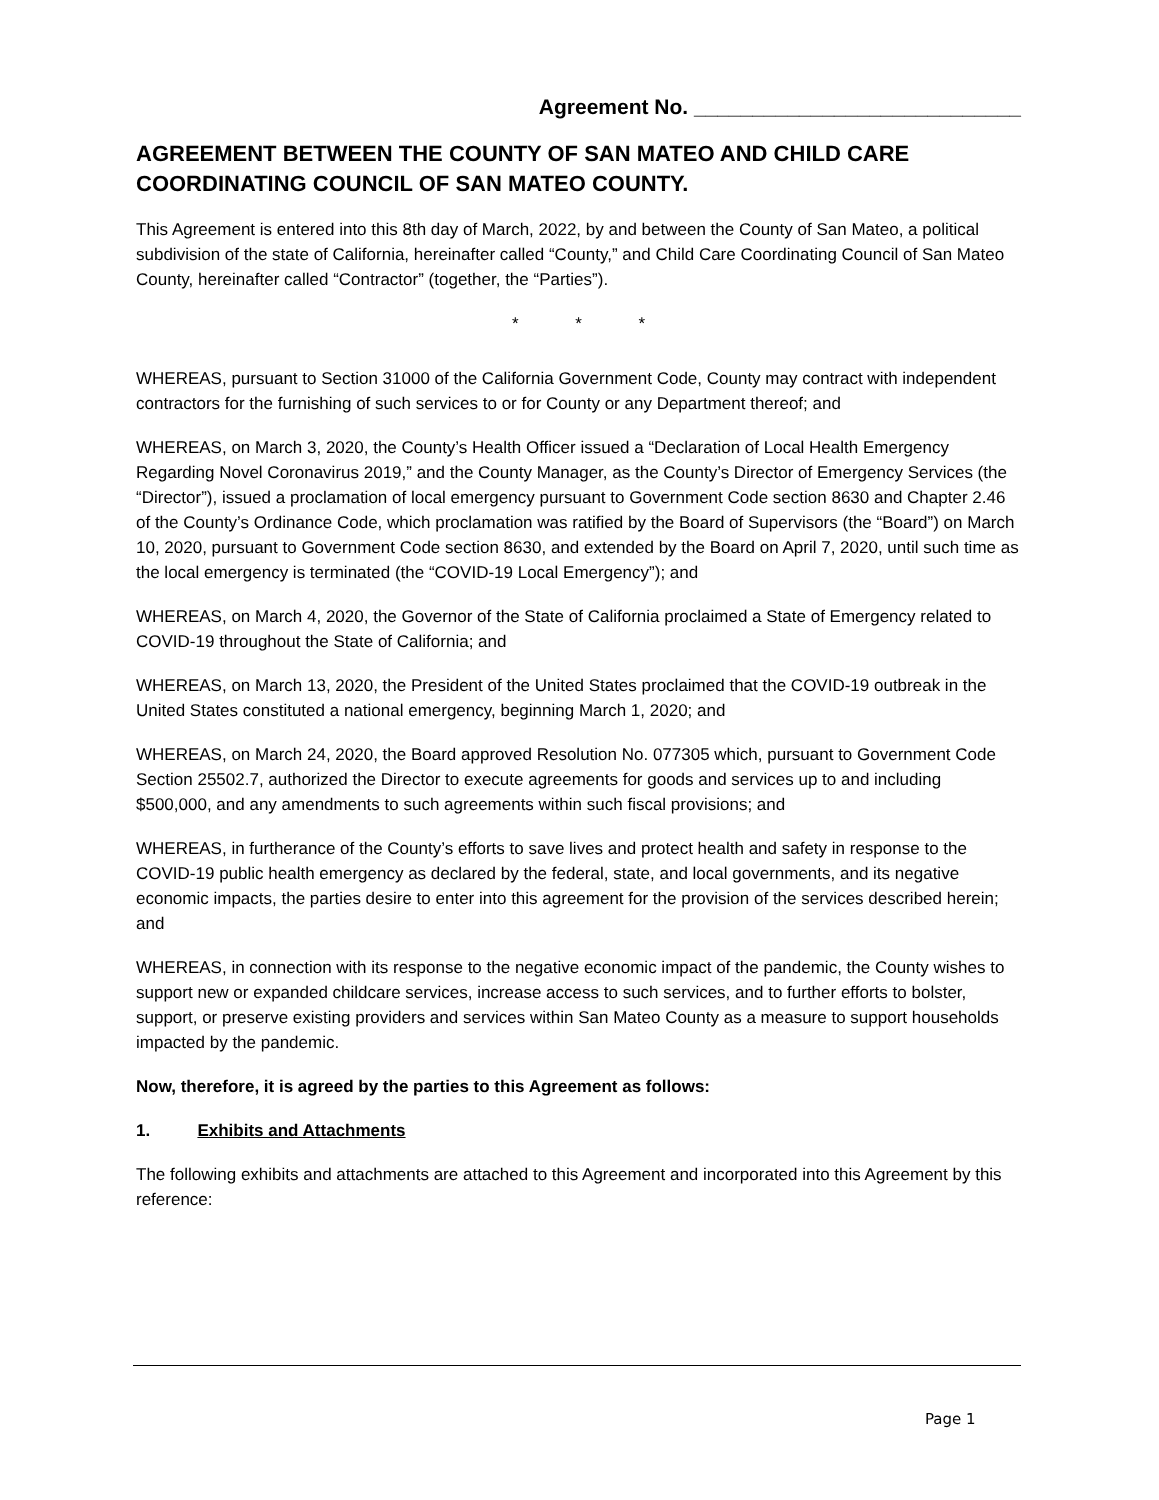Agreement No. ____________________________
AGREEMENT BETWEEN THE COUNTY OF SAN MATEO AND CHILD CARE COORDINATING COUNCIL OF SAN MATEO COUNTY.
This Agreement is entered into this 8th day of March, 2022, by and between the County of San Mateo, a political subdivision of the state of California, hereinafter called “County,” and Child Care Coordinating Council of San Mateo County, hereinafter called “Contractor” (together, the “Parties”).
* * *
WHEREAS, pursuant to Section 31000 of the California Government Code, County may contract with independent contractors for the furnishing of such services to or for County or any Department thereof; and
WHEREAS, on March 3, 2020, the County’s Health Officer issued a “Declaration of Local Health Emergency Regarding Novel Coronavirus 2019,” and the County Manager, as the County’s Director of Emergency Services (the “Director”), issued a proclamation of local emergency pursuant to Government Code section 8630 and Chapter 2.46 of the County’s Ordinance Code, which proclamation was ratified by the Board of Supervisors (the “Board”) on March 10, 2020, pursuant to Government Code section 8630, and extended by the Board on April 7, 2020, until such time as the local emergency is terminated (the “COVID-19 Local Emergency”); and
WHEREAS, on March 4, 2020, the Governor of the State of California proclaimed a State of Emergency related to COVID-19 throughout the State of California; and
WHEREAS, on March 13, 2020, the President of the United States proclaimed that the COVID-19 outbreak in the United States constituted a national emergency, beginning March 1, 2020; and
WHEREAS, on March 24, 2020, the Board approved Resolution No. 077305 which, pursuant to Government Code Section 25502.7, authorized the Director to execute agreements for goods and services up to and including $500,000, and any amendments to such agreements within such fiscal provisions; and
WHEREAS, in furtherance of the County’s efforts to save lives and protect health and safety in response to the COVID-19 public health emergency as declared by the federal, state, and local governments, and its negative economic impacts, the parties desire to enter into this agreement for the provision of the services described herein; and
WHEREAS, in connection with its response to the negative economic impact of the pandemic, the County wishes to support new or expanded childcare services, increase access to such services, and to further efforts to bolster, support, or preserve existing providers and services within San Mateo County as a measure to support households impacted by the pandemic.
Now, therefore, it is agreed by the parties to this Agreement as follows:
1. Exhibits and Attachments
The following exhibits and attachments are attached to this Agreement and incorporated into this Agreement by this reference:
Page 1